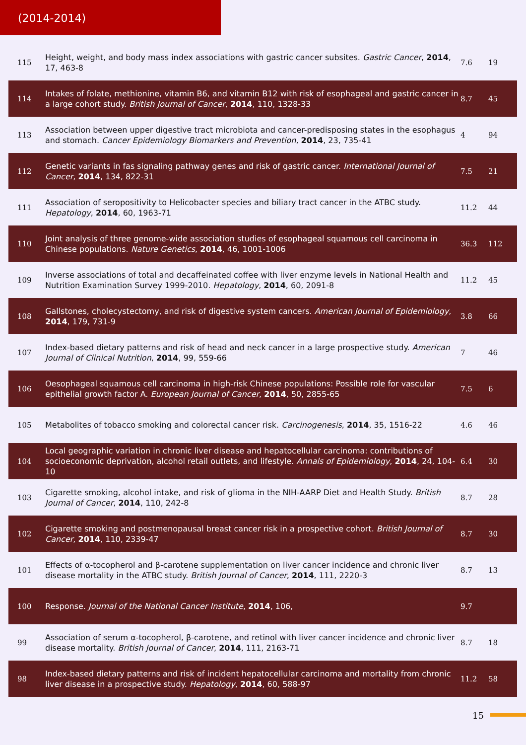(2014-2014)
| 115 | Height, weight, and body mass index associations with gastric cancer subsites. Gastric Cancer , 2014 , 17, 463-8 | 7.6 | 19 |
| 114 | Intakes of folate, methionine, vitamin B6, and vitamin B12 with risk of esophageal and gastric cancer in a large cohort study. British Journal of Cancer , 2014 , 110, 1328-33 | 8.7 | 45 |
| 113 | Association between upper digestive tract microbiota and cancer-predisposing states in the esophagus and stomach. Cancer Epidemiology Biomarkers and Prevention , 2014 , 23, 735-41 | 4 | 94 |
| 112 | Genetic variants in fas signaling pathway genes and risk of gastric cancer. International Journal of Cancer , 2014 , 134, 822-31 | 7.5 | 21 |
| 111 | Association of seropositivity to Helicobacter species and biliary tract cancer in the ATBC study. Hepatology , 2014 , 60, 1963-71 | 11.2 | 44 |
| 110 | Joint analysis of three genome-wide association studies of esophageal squamous cell carcinoma in Chinese populations. Nature Genetics , 2014 , 46, 1001-1006 | 36.3 | 112 |
| 109 | Inverse associations of total and decaffeinated coffee with liver enzyme levels in National Health and Nutrition Examination Survey 1999-2010. Hepatology , 2014 , 60, 2091-8 | 11.2 | 45 |
| 108 | Gallstones, cholecystectomy, and risk of digestive system cancers. American Journal of Epidemiology , 2014 , 179, 731-9 | 3.8 | 66 |
| 107 | Index-based dietary patterns and risk of head and neck cancer in a large prospective study. American Journal of Clinical Nutrition , 2014 , 99, 559-66 | 7 | 46 |
| 106 | Oesophageal squamous cell carcinoma in high-risk Chinese populations: Possible role for vascular epithelial growth factor A. European Journal of Cancer , 2014 , 50, 2855-65 | 7.5 | 6 |
| 105 | Metabolites of tobacco smoking and colorectal cancer risk. Carcinogenesis , 2014 , 35, 1516-22 | 4.6 | 46 |
| 104 | Local geographic variation in chronic liver disease and hepatocellular carcinoma: contributions of socioeconomic deprivation, alcohol retail outlets, and lifestyle. Annals of Epidemiology , 2014 , 24, 104-10 | 6.4 | 30 |
| 103 | Cigarette smoking, alcohol intake, and risk of glioma in the NIH-AARP Diet and Health Study. British Journal of Cancer , 2014 , 110, 242-8 | 8.7 | 28 |
| 102 | Cigarette smoking and postmenopausal breast cancer risk in a prospective cohort. British Journal of Cancer , 2014 , 110, 2339-47 | 8.7 | 30 |
| 101 | Effects of ⍺-tocopherol and β-carotene supplementation on liver cancer incidence and chronic liver disease mortality in the ATBC study. British Journal of Cancer , 2014 , 111, 2220-3 | 8.7 | 13 |
| 100 | Response. Journal of the National Cancer Institute , 2014 , 106, | 9.7 | |
| 99 | Association of serum ⍺-tocopherol, β-carotene, and retinol with liver cancer incidence and chronic liver disease mortality. British Journal of Cancer , 2014 , 111, 2163-71 | 8.7 | 18 |
| 98 | Index-based dietary patterns and risk of incident hepatocellular carcinoma and mortality from chronic liver disease in a prospective study. Hepatology , 2014 , 60, 588-97 | 11.2 | 58 |
15